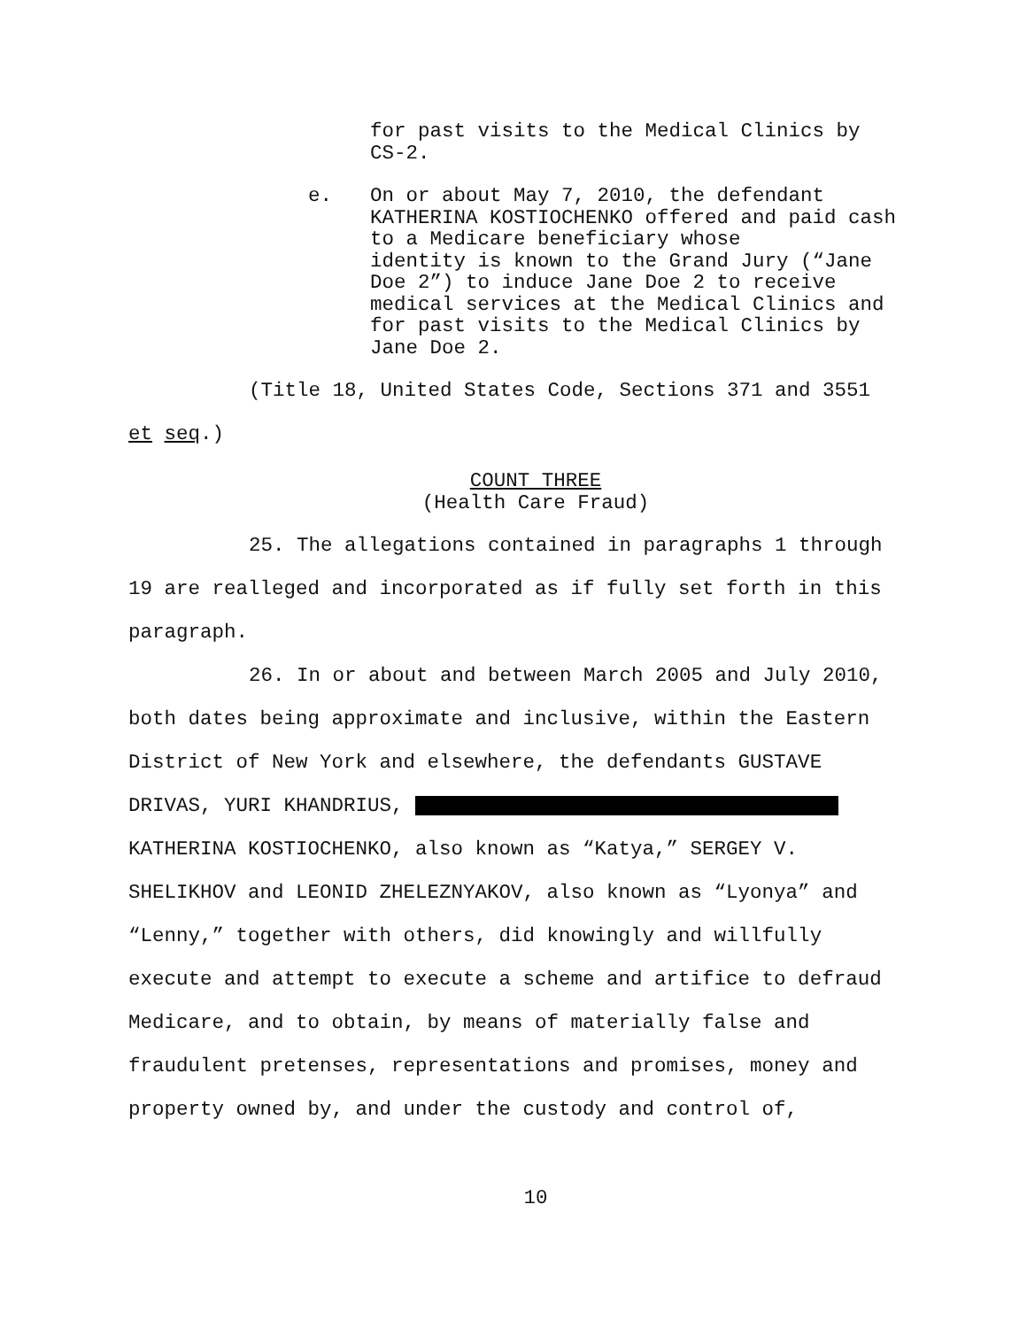for past visits to the Medical Clinics by
CS-2.
e. On or about May 7, 2010, the defendant
KATHERINA KOSTIOCHENKO offered and paid cash
to a Medicare beneficiary whose
identity is known to the Grand Jury (“Jane
Doe 2”) to induce Jane Doe 2 to receive
medical services at the Medical Clinics and
for past visits to the Medical Clinics by
Jane Doe 2.
(Title 18, United States Code, Sections 371 and 3551
et seq.)
COUNT THREE
(Health Care Fraud)
25. The allegations contained in paragraphs 1 through 19 are realleged and incorporated as if fully set forth in this paragraph.
26. In or about and between March 2005 and July 2010, both dates being approximate and inclusive, within the Eastern District of New York and elsewhere, the defendants GUSTAVE DRIVAS, YURI KHANDRIUS, KATHERINA KOSTIOCHENKO, also known as “Katya,” SERGEY V. SHELIKHOV and LEONID ZHELEZNYAKOV, also known as “Lyonya” and “Lenny,” together with others, did knowingly and willfully execute and attempt to execute a scheme and artifice to defraud Medicare, and to obtain, by means of materially false and fraudulent pretenses, representations and promises, money and property owned by, and under the custody and control of,
10